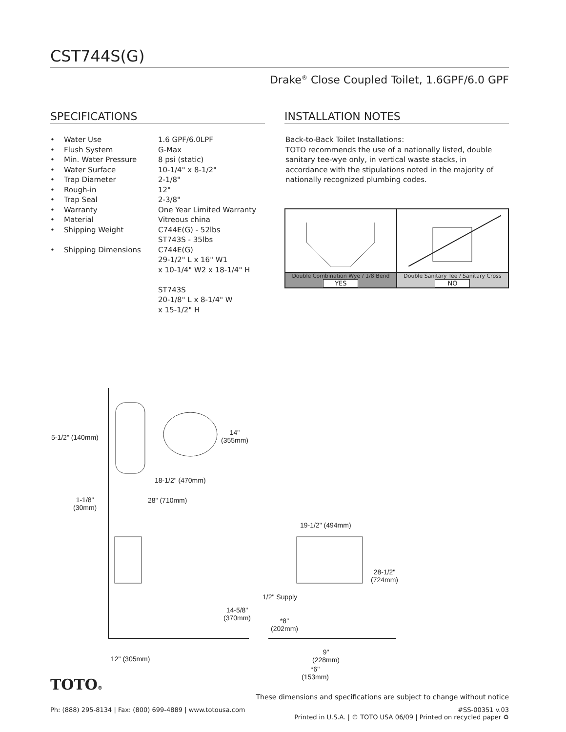CST744S(G)
Drake<sup>®</sup> Close Coupled Toilet, 1.6GPF/6.0 GPF
SPECIFICATIONS
| • | Water Use | 1.6 GPF/6.0LPF |
| • | Flush System | G-Max |
| • | Min. Water Pressure | 8 psi (static) |
| • | Water Surface | 10-1/4" x 8-1/2" |
| • | Trap Diameter | 2-1/8" |
| • | Rough-in | 12" |
| • | Trap Seal | 2-3/8" |
| • | Warranty | One Year Limited Warranty |
| • | Material | Vitreous china |
| • | Shipping Weight | C744E(G) - 52lbs ST743S - 35lbs |
| • | Shipping Dimensions | C744E(G) 29-1/2" L x 16" W1 x 10-1/4" W2 x 18-1/4" H ST743S 20-1/8" L x 8-1/4" W x 15-1/2" H |
INSTALLATION NOTES
Back-to-Back Toilet Installations:
TOTO recommends the use of a nationally listed, double sanitary tee-wye only, in vertical waste stacks, in accordance with the stipulations noted in the majority of nationally recognized plumbing codes.
| Double Combination Wye / 1/8 Bend YES | Double Sanitary Tee / Sanitary Cross NO |
5-1/2" (140mm)
14"
(355mm)
18-1/2" (470mm)
1-1/8"
(30mm)
28" (710mm)
19-1/2" (494mm)
28-1/2"
(724mm)
1/2" Supply
14-5/8"
(370mm)
*8"
(202mm)
12" (305mm)
9"
(228mm)
*6"
(153mm)
TOTO®
These dimensions and specifications are subject to change without notice
Ph: (888) 295-8134 | Fax: (800) 699-4889 | www.totousa.com #SS-00351 v.03
Printed in U.S.A. | © TOTO USA 06/09 | Printed on recycled paper ♻